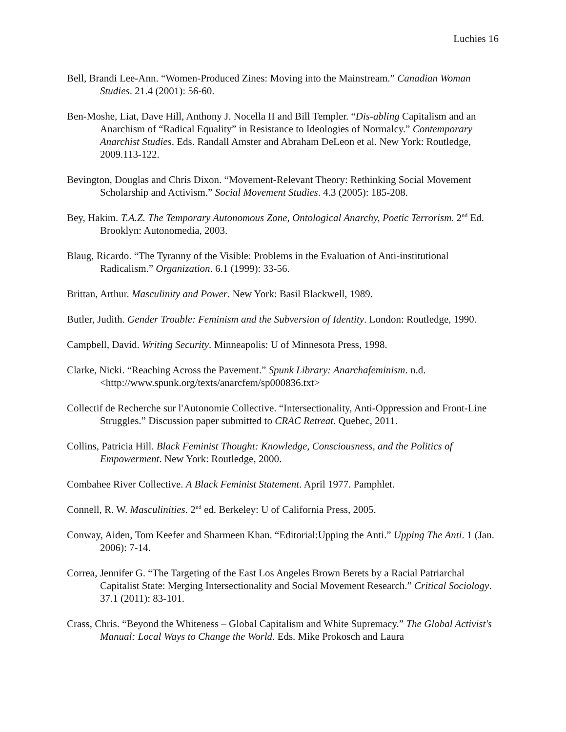Luchies 16
Bell, Brandi Lee-Ann. “Women-Produced Zines: Moving into the Mainstream.” Canadian Woman Studies. 21.4 (2001): 56-60.
Ben-Moshe, Liat, Dave Hill, Anthony J. Nocella II and Bill Templer. “Dis-abling Capitalism and an Anarchism of “Radical Equality” in Resistance to Ideologies of Normalcy.” Contemporary Anarchist Studies. Eds. Randall Amster and Abraham DeLeon et al. New York: Routledge, 2009.113-122.
Bevington, Douglas and Chris Dixon. “Movement-Relevant Theory: Rethinking Social Movement Scholarship and Activism.” Social Movement Studies. 4.3 (2005): 185-208.
Bey, Hakim. T.A.Z. The Temporary Autonomous Zone, Ontological Anarchy, Poetic Terrorism. 2<sup>nd</sup> Ed. Brooklyn: Autonomedia, 2003.
Blaug, Ricardo. “The Tyranny of the Visible: Problems in the Evaluation of Anti-institutional Radicalism.” Organization. 6.1 (1999): 33-56.
Brittan, Arthur. Masculinity and Power. New York: Basil Blackwell, 1989.
Butler, Judith. Gender Trouble: Feminism and the Subversion of Identity. London: Routledge, 1990.
Campbell, David. Writing Security. Minneapolis: U of Minnesota Press, 1998.
Clarke, Nicki. “Reaching Across the Pavement.” Spunk Library: Anarchafeminism. n.d. <http://www.spunk.org/texts/anarcfem/sp000836.txt>
Collectif de Recherche sur l'Autonomie Collective. “Intersectionality, Anti-Oppression and Front-Line Struggles.” Discussion paper submitted to CRAC Retreat. Quebec, 2011.
Collins, Patricia Hill. Black Feminist Thought: Knowledge, Consciousness, and the Politics of Empowerment. New York: Routledge, 2000.
Combahee River Collective. A Black Feminist Statement. April 1977. Pamphlet.
Connell, R. W. Masculinities. 2<sup>nd</sup> ed. Berkeley: U of California Press, 2005.
Conway, Aiden, Tom Keefer and Sharmeen Khan. “Editorial:Upping the Anti.” Upping The Anti. 1 (Jan. 2006): 7-14.
Correa, Jennifer G. “The Targeting of the East Los Angeles Brown Berets by a Racial Patriarchal Capitalist State: Merging Intersectionality and Social Movement Research.” Critical Sociology. 37.1 (2011): 83-101.
Crass, Chris. “Beyond the Whiteness – Global Capitalism and White Supremacy.” The Global Activist's Manual: Local Ways to Change the World. Eds. Mike Prokosch and Laura